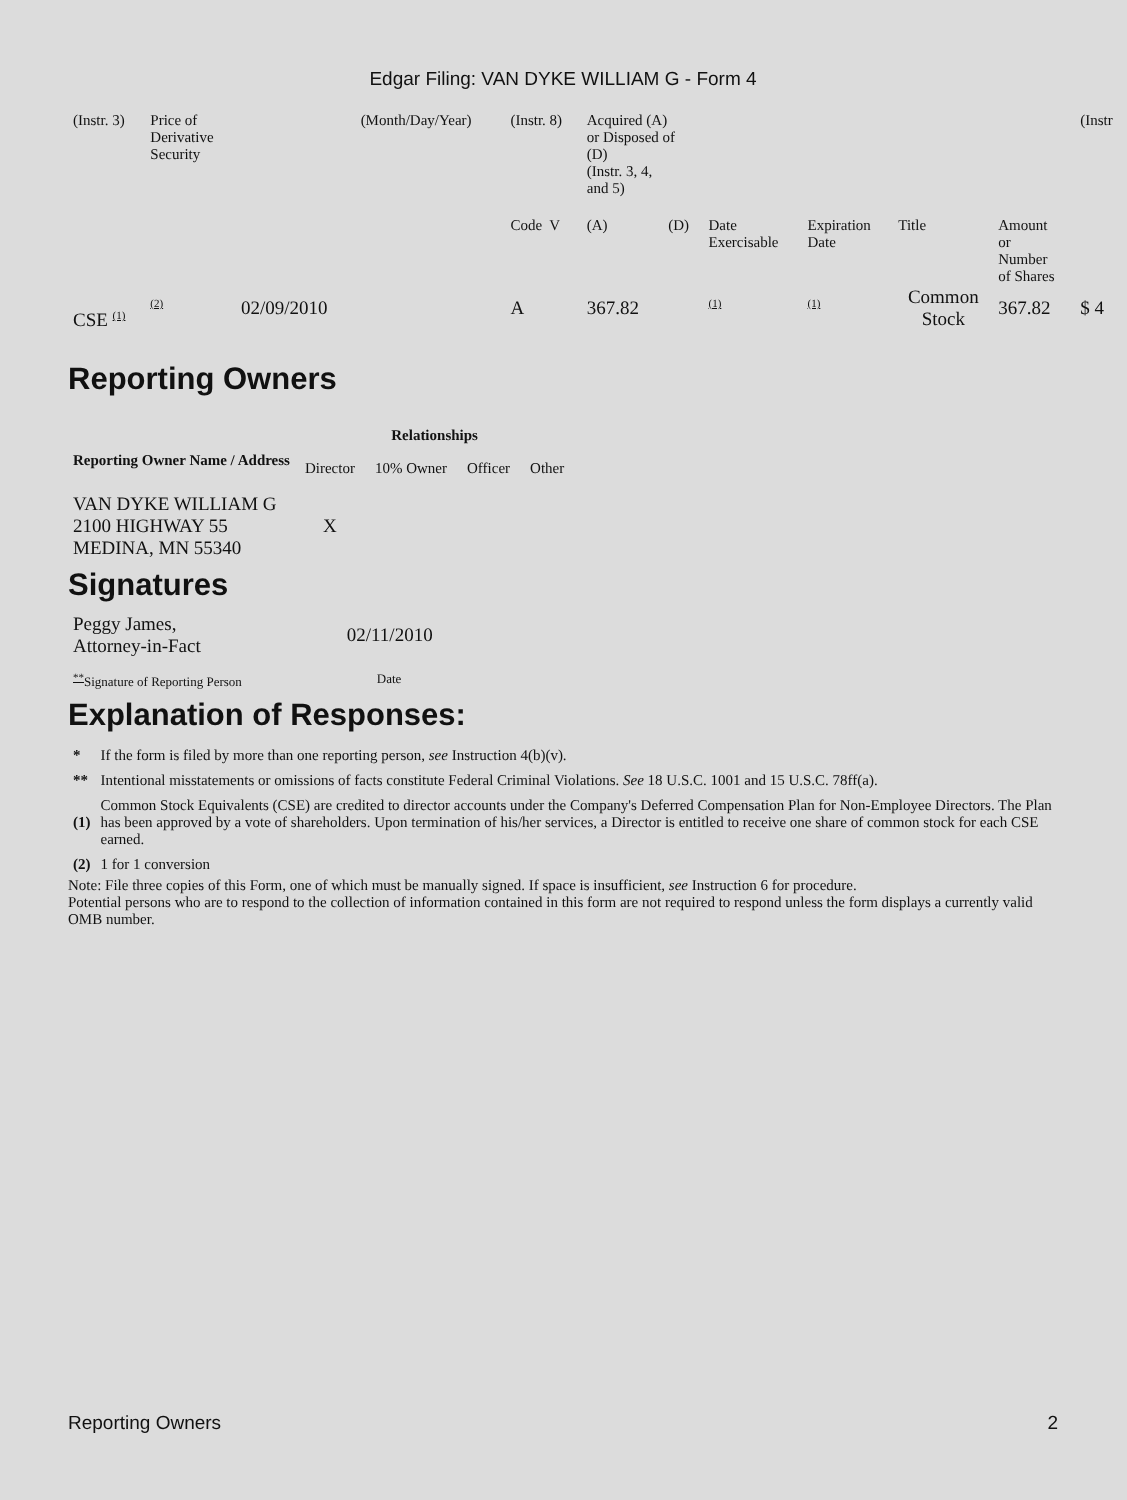Edgar Filing: VAN DYKE WILLIAM G - Form 4
| (Instr. 3) | Price of Derivative Security | | (Month/Day/Year) | (Instr. 8) | Acquired (A) or Disposed of (D) (Instr. 3, 4, and 5) | | | | | | (Instr |
| | | | | Code V | (A) | (D) | Date Exercisable | Expiration Date | Title | Amount or Number of Shares | |
| CSE <sup>(1)</sup> | <sup>(2)</sup> | 02/09/2010 | | A | 367.82 | | <sup>(1)</sup> | <sup>(1)</sup> | Common Stock | 367.82 | $ 4 |
Reporting Owners
| Reporting Owner Name / Address | Relationships | | | |
| --- | --- | --- | --- | --- |
| | Director | 10% Owner | Officer | Other |
| VAN DYKE WILLIAM G 2100 HIGHWAY 55 MEDINA, MN 55340 | X | | | |
Signatures
| Peggy James, Attorney-in-Fact | 02/11/2010 |
| <sup>**</sup> Signature of Reporting Person | Date |
Explanation of Responses:
| * | If the form is filed by more than one reporting person, see Instruction 4(b)(v). |
| ** | Intentional misstatements or omissions of facts constitute Federal Criminal Violations. See 18 U.S.C. 1001 and 15 U.S.C. 78ff(a). |
| (1) | Common Stock Equivalents (CSE) are credited to director accounts under the Company's Deferred Compensation Plan for Non-Employee Directors. The Plan has been approved by a vote of shareholders. Upon termination of his/her services, a Director is entitled to receive one share of common stock for each CSE earned. |
| (2) | 1 for 1 conversion |
Note: File three copies of this Form, one of which must be manually signed. If space is insufficient, see Instruction 6 for procedure.
Potential persons who are to respond to the collection of information contained in this form are not required to respond unless the form displays a currently valid OMB number.
Reporting Owners 2